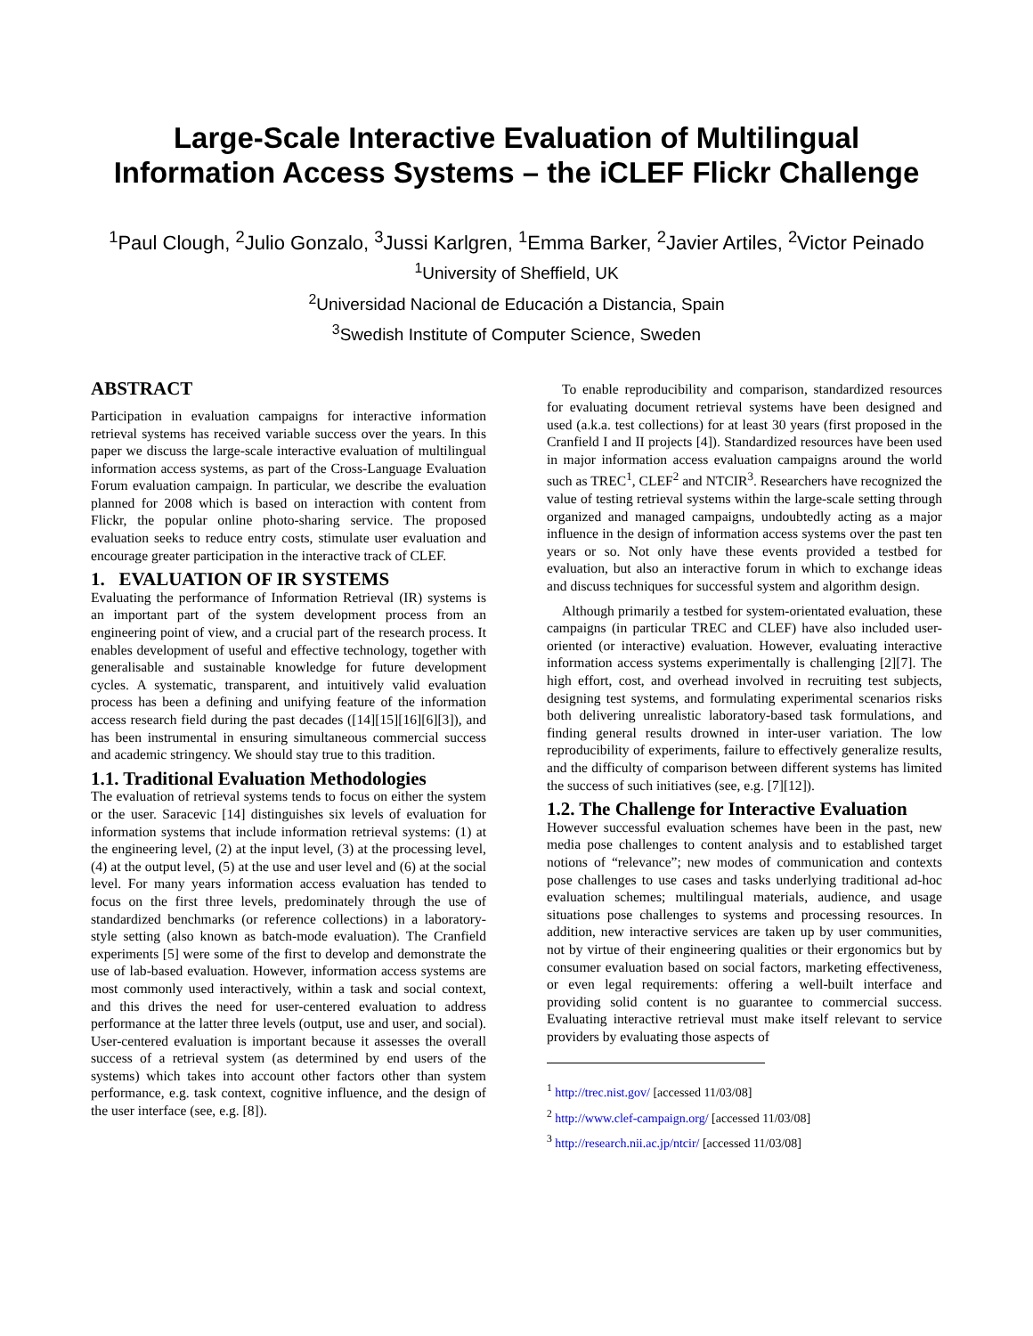Large-Scale Interactive Evaluation of Multilingual Information Access Systems – the iCLEF Flickr Challenge
<sup>1</sup> Paul Clough, <sup>2</sup>Julio Gonzalo, <sup>3</sup>Jussi Karlgren, <sup>1</sup>Emma Barker, <sup>2</sup>Javier Artiles, <sup>2</sup>Victor Peinado
<sup>1</sup> University of Sheffield, UK
<sup>2</sup> Universidad Nacional de Educación a Distancia, Spain
<sup>3</sup> Swedish Institute of Computer Science, Sweden
ABSTRACT
Participation in evaluation campaigns for interactive information retrieval systems has received variable success over the years. In this paper we discuss the large-scale interactive evaluation of multilingual information access systems, as part of the Cross-Language Evaluation Forum evaluation campaign. In particular, we describe the evaluation planned for 2008 which is based on interaction with content from Flickr, the popular online photo-sharing service. The proposed evaluation seeks to reduce entry costs, stimulate user evaluation and encourage greater participation in the interactive track of CLEF.
1. EVALUATION OF IR SYSTEMS
Evaluating the performance of Information Retrieval (IR) systems is an important part of the system development process from an engineering point of view, and a crucial part of the research process. It enables development of useful and effective technology, together with generalisable and sustainable knowledge for future development cycles. A systematic, transparent, and intuitively valid evaluation process has been a defining and unifying feature of the information access research field during the past decades ([14][15][16][6][3]), and has been instrumental in ensuring simultaneous commercial success and academic stringency. We should stay true to this tradition.
1.1. Traditional Evaluation Methodologies
The evaluation of retrieval systems tends to focus on either the system or the user. Saracevic [14] distinguishes six levels of evaluation for information systems that include information retrieval systems: (1) at the engineering level, (2) at the input level, (3) at the processing level, (4) at the output level, (5) at the use and user level and (6) at the social level. For many years information access evaluation has tended to focus on the first three levels, predominately through the use of standardized benchmarks (or reference collections) in a laboratory-style setting (also known as batch-mode evaluation). The Cranfield experiments [5] were some of the first to develop and demonstrate the use of lab-based evaluation. However, information access systems are most commonly used interactively, within a task and social context, and this drives the need for user-centered evaluation to address performance at the latter three levels (output, use and user, and social). User-centered evaluation is important because it assesses the overall success of a retrieval system (as determined by end users of the systems) which takes into account other factors other than system performance, e.g. task context, cognitive influence, and the design of the user interface (see, e.g. [8]).
To enable reproducibility and comparison, standardized resources for evaluating document retrieval systems have been designed and used (a.k.a. test collections) for at least 30 years (first proposed in the Cranfield I and II projects [4]). Standardized resources have been used in major information access evaluation campaigns around the world such as TREC<sup>1</sup>, CLEF<sup>2</sup> and NTCIR<sup>3</sup>. Researchers have recognized the value of testing retrieval systems within the large-scale setting through organized and managed campaigns, undoubtedly acting as a major influence in the design of information access systems over the past ten years or so. Not only have these events provided a testbed for evaluation, but also an interactive forum in which to exchange ideas and discuss techniques for successful system and algorithm design.
Although primarily a testbed for system-orientated evaluation, these campaigns (in particular TREC and CLEF) have also included user-oriented (or interactive) evaluation. However, evaluating interactive information access systems experimentally is challenging [2][7]. The high effort, cost, and overhead involved in recruiting test subjects, designing test systems, and formulating experimental scenarios risks both delivering unrealistic laboratory-based task formulations, and finding general results drowned in inter-user variation. The low reproducibility of experiments, failure to effectively generalize results, and the difficulty of comparison between different systems has limited the success of such initiatives (see, e.g. [7][12]).
1.2. The Challenge for Interactive Evaluation
However successful evaluation schemes have been in the past, new media pose challenges to content analysis and to established target notions of “relevance”; new modes of communication and contexts pose challenges to use cases and tasks underlying traditional ad-hoc evaluation schemes; multilingual materials, audience, and usage situations pose challenges to systems and processing resources. In addition, new interactive services are taken up by user communities, not by virtue of their engineering qualities or their ergonomics but by consumer evaluation based on social factors, marketing effectiveness, or even legal requirements: offering a well-built interface and providing solid content is no guarantee to commercial success. Evaluating interactive retrieval must make itself relevant to service providers by evaluating those aspects of
<sup>1</sup> http://trec.nist.gov/ [accessed 11/03/08]
<sup>2</sup> http://www.clef-campaign.org/ [accessed 11/03/08]
<sup>3</sup> http://research.nii.ac.jp/ntcir/ [accessed 11/03/08]